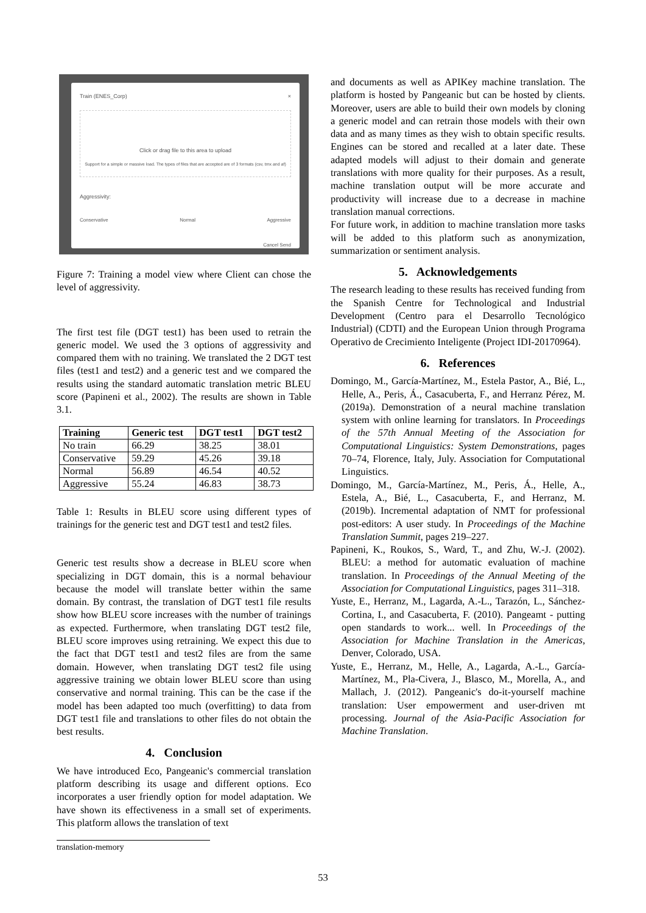Train (ENES_Corp) ×
Click or drag file to this area to upload
Support for a simple or massive load. The types of files that are accepted are of 3 formats (csv, tmx and af)
Aggressivity:
Conservative Normal Aggressive
Cancel Send
Figure 7: Training a model view where Client can chose the level of aggressivity.
The first test file (DGT test1) has been used to retrain the generic model. We used the 3 options of aggressivity and compared them with no training. We translated the 2 DGT test files (test1 and test2) and a generic test and we compared the results using the standard automatic translation metric BLEU score (Papineni et al., 2002). The results are shown in Table 3.1.
| Training | Generic test | DGT test1 | DGT test2 |
| --- | --- | --- | --- |
| No train | 66.29 | 38.25 | 38.01 |
| Conservative | 59.29 | 45.26 | 39.18 |
| Normal | 56.89 | 46.54 | 40.52 |
| Aggressive | 55.24 | 46.83 | 38.73 |
Table 1: Results in BLEU score using different types of trainings for the generic test and DGT test1 and test2 files.
Generic test results show a decrease in BLEU score when specializing in DGT domain, this is a normal behaviour because the model will translate better within the same domain. By contrast, the translation of DGT test1 file results show how BLEU score increases with the number of trainings as expected. Furthermore, when translating DGT test2 file, BLEU score improves using retraining. We expect this due to the fact that DGT test1 and test2 files are from the same domain. However, when translating DGT test2 file using aggressive training we obtain lower BLEU score than using conservative and normal training. This can be the case if the model has been adapted too much (overfitting) to data from DGT test1 file and translations to other files do not obtain the best results.
4. Conclusion
We have introduced Eco, Pangeanic's commercial translation platform describing its usage and different options. Eco incorporates a user friendly option for model adaptation. We have shown its effectiveness in a small set of experiments. This platform allows the translation of text
translation-memory
and documents as well as APIKey machine translation. The platform is hosted by Pangeanic but can be hosted by clients. Moreover, users are able to build their own models by cloning a generic model and can retrain those models with their own data and as many times as they wish to obtain specific results. Engines can be stored and recalled at a later date. These adapted models will adjust to their domain and generate translations with more quality for their purposes. As a result, machine translation output will be more accurate and productivity will increase due to a decrease in machine translation manual corrections.
For future work, in addition to machine translation more tasks will be added to this platform such as anonymization, summarization or sentiment analysis.
5. Acknowledgements
The research leading to these results has received funding from the Spanish Centre for Technological and Industrial Development (Centro para el Desarrollo Tecnológico Industrial) (CDTI) and the European Union through Programa Operativo de Crecimiento Inteligente (Project IDI-20170964).
6. References
Domingo, M., García-Martínez, M., Estela Pastor, A., Bié, L., Helle, A., Peris, Á., Casacuberta, F., and Herranz Pérez, M. (2019a). Demonstration of a neural machine translation system with online learning for translators. In Proceedings of the 57th Annual Meeting of the Association for Computational Linguistics: System Demonstrations, pages 70–74, Florence, Italy, July. Association for Computational Linguistics.
Domingo, M., García-Martínez, M., Peris, Á., Helle, A., Estela, A., Bié, L., Casacuberta, F., and Herranz, M. (2019b). Incremental adaptation of NMT for professional post-editors: A user study. In Proceedings of the Machine Translation Summit, pages 219–227.
Papineni, K., Roukos, S., Ward, T., and Zhu, W.-J. (2002). BLEU: a method for automatic evaluation of machine translation. In Proceedings of the Annual Meeting of the Association for Computational Linguistics, pages 311–318.
Yuste, E., Herranz, M., Lagarda, A.-L., Tarazón, L., Sánchez-Cortina, I., and Casacuberta, F. (2010). Pangeamt - putting open standards to work... well. In Proceedings of the Association for Machine Translation in the Americas, Denver, Colorado, USA.
Yuste, E., Herranz, M., Helle, A., Lagarda, A.-L., García-Martínez, M., Pla-Civera, J., Blasco, M., Morella, A., and Mallach, J. (2012). Pangeanic's do-it-yourself machine translation: User empowerment and user-driven mt processing. Journal of the Asia-Pacific Association for Machine Translation.
53